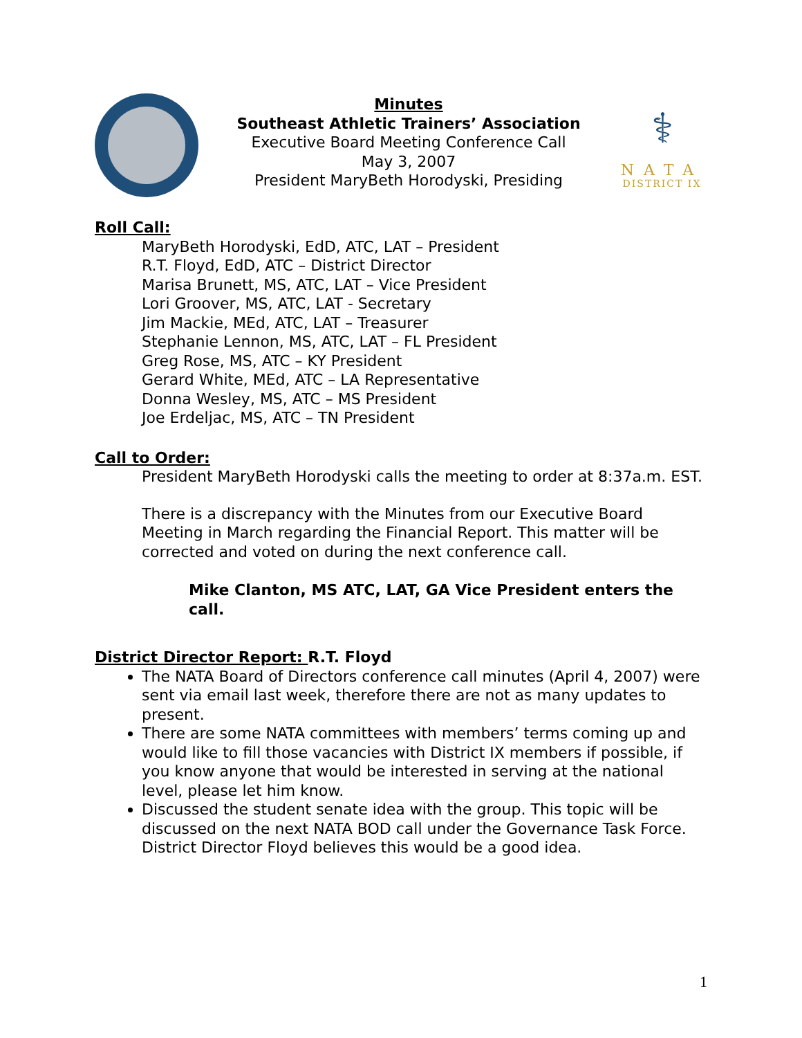Minutes
Southeast Athletic Trainers’ Association
Executive Board Meeting Conference Call
May 3, 2007
President MaryBeth Horodyski, Presiding
⚕
NATA
DISTRICT IX
Roll Call:
MaryBeth Horodyski, EdD, ATC, LAT – President
R.T. Floyd, EdD, ATC – District Director
Marisa Brunett, MS, ATC, LAT – Vice President
Lori Groover, MS, ATC, LAT - Secretary
Jim Mackie, MEd, ATC, LAT – Treasurer
Stephanie Lennon, MS, ATC, LAT – FL President
Greg Rose, MS, ATC – KY President
Gerard White, MEd, ATC – LA Representative
Donna Wesley, MS, ATC – MS President
Joe Erdeljac, MS, ATC – TN President
Call to Order:
President MaryBeth Horodyski calls the meeting to order at 8:37a.m. EST.
There is a discrepancy with the Minutes from our Executive Board Meeting in March regarding the Financial Report. This matter will be corrected and voted on during the next conference call.
Mike Clanton, MS ATC, LAT, GA Vice President enters the call.
District Director Report: R.T. Floyd
The NATA Board of Directors conference call minutes (April 4, 2007) were sent via email last week, therefore there are not as many updates to present.
There are some NATA committees with members’ terms coming up and would like to fill those vacancies with District IX members if possible, if you know anyone that would be interested in serving at the national level, please let him know.
Discussed the student senate idea with the group. This topic will be discussed on the next NATA BOD call under the Governance Task Force. District Director Floyd believes this would be a good idea.
1